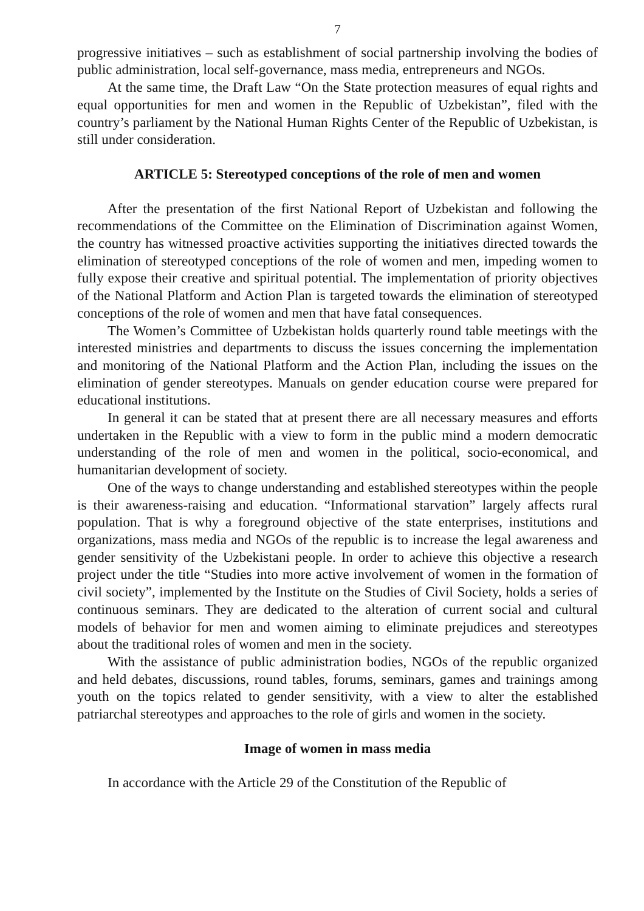7
progressive initiatives – such as establishment of social partnership involving the bodies of public administration, local self-governance, mass media, entrepreneurs and NGOs.
At the same time, the Draft Law “On the State protection measures of equal rights and equal opportunities for men and women in the Republic of Uzbekistan”, filed with the country’s parliament by the National Human Rights Center of the Republic of Uzbekistan, is still under consideration.
ARTICLE 5: Stereotyped conceptions of the role of men and women
After the presentation of the first National Report of Uzbekistan and following the recommendations of the Committee on the Elimination of Discrimination against Women, the country has witnessed proactive activities supporting the initiatives directed towards the elimination of stereotyped conceptions of the role of women and men, impeding women to fully expose their creative and spiritual potential. The implementation of priority objectives of the National Platform and Action Plan is targeted towards the elimination of stereotyped conceptions of the role of women and men that have fatal consequences.
The Women’s Committee of Uzbekistan holds quarterly round table meetings with the interested ministries and departments to discuss the issues concerning the implementation and monitoring of the National Platform and the Action Plan, including the issues on the elimination of gender stereotypes. Manuals on gender education course were prepared for educational institutions.
In general it can be stated that at present there are all necessary measures and efforts undertaken in the Republic with a view to form in the public mind a modern democratic understanding of the role of men and women in the political, socio-economical, and humanitarian development of society.
One of the ways to change understanding and established stereotypes within the people is their awareness-raising and education. “Informational starvation” largely affects rural population. That is why a foreground objective of the state enterprises, institutions and organizations, mass media and NGOs of the republic is to increase the legal awareness and gender sensitivity of the Uzbekistani people. In order to achieve this objective a research project under the title “Studies into more active involvement of women in the formation of civil society”, implemented by the Institute on the Studies of Civil Society, holds a series of continuous seminars. They are dedicated to the alteration of current social and cultural models of behavior for men and women aiming to eliminate prejudices and stereotypes about the traditional roles of women and men in the society.
With the assistance of public administration bodies, NGOs of the republic organized and held debates, discussions, round tables, forums, seminars, games and trainings among youth on the topics related to gender sensitivity, with a view to alter the established patriarchal stereotypes and approaches to the role of girls and women in the society.
Image of women in mass media
In accordance with the Article 29 of the Constitution of the Republic of